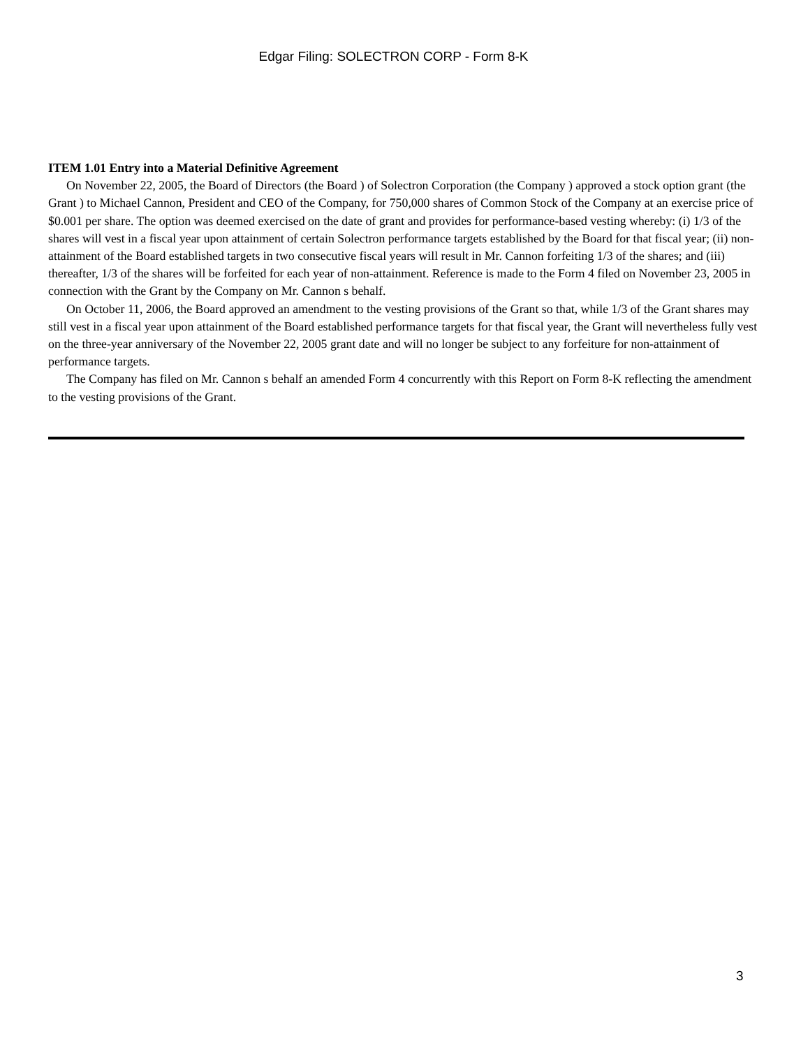Edgar Filing: SOLECTRON CORP - Form 8-K
ITEM 1.01 Entry into a Material Definitive Agreement
On November 22, 2005, the Board of Directors (the Board ) of Solectron Corporation (the Company ) approved a stock option grant (the Grant ) to Michael Cannon, President and CEO of the Company, for 750,000 shares of Common Stock of the Company at an exercise price of $0.001 per share. The option was deemed exercised on the date of grant and provides for performance-based vesting whereby: (i) 1/3 of the shares will vest in a fiscal year upon attainment of certain Solectron performance targets established by the Board for that fiscal year; (ii) non-attainment of the Board established targets in two consecutive fiscal years will result in Mr. Cannon forfeiting 1/3 of the shares; and (iii) thereafter, 1/3 of the shares will be forfeited for each year of non-attainment. Reference is made to the Form 4 filed on November 23, 2005 in connection with the Grant by the Company on Mr. Cannon s behalf.
On October 11, 2006, the Board approved an amendment to the vesting provisions of the Grant so that, while 1/3 of the Grant shares may still vest in a fiscal year upon attainment of the Board established performance targets for that fiscal year, the Grant will nevertheless fully vest on the three-year anniversary of the November 22, 2005 grant date and will no longer be subject to any forfeiture for non-attainment of performance targets.
The Company has filed on Mr. Cannon s behalf an amended Form 4 concurrently with this Report on Form 8-K reflecting the amendment to the vesting provisions of the Grant.
3